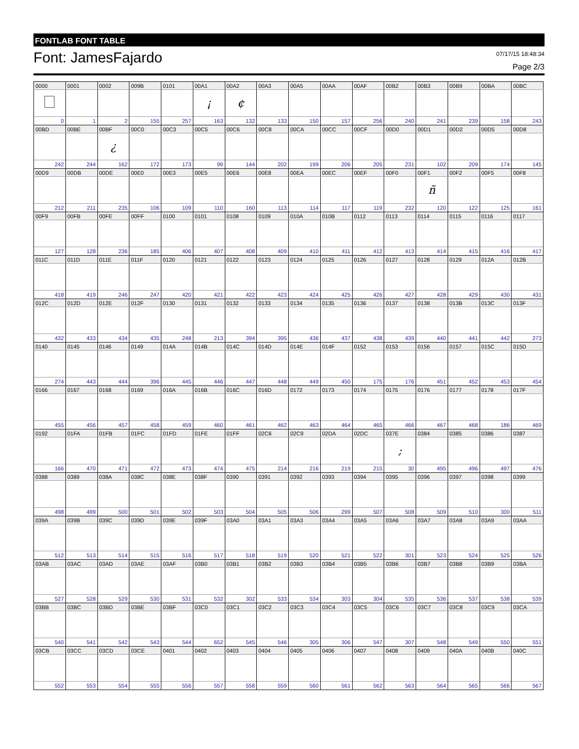FONTLAB FONT TABLE
Font: JamesFajardo
07/17/15 18:48:34
Page 2/3
| 0000 | 0001 | 0002 | 009B | 0101 | 00A1 | 00A2 | 00A3 | 00A5 | 00AA | 00AF | 00B2 | 00B3 | 00B9 | 00BA | 00BC |
| --- | --- | --- | --- | --- | --- | --- | --- | --- | --- | --- | --- | --- | --- | --- | --- |
| | | | | | ¡ | ¢ | | | | | | | | | |
| 0 | 1 | 2 | 155 | 257 | 163 | 132 | 133 | 150 | 157 | 256 | 240 | 241 | 239 | 158 | 243 |
| 00BD | 00BE | 00BF | 00C0 | 00C3 | 00C5 | 00C6 | 00C8 | 00CA | 00CC | 00CF | 00D0 | 00D1 | 00D2 | 00D5 | 00D8 |
| | | ¿ | | | | | | | | | | | | | |
| 242 | 244 | 162 | 172 | 173 | 99 | 144 | 202 | 199 | 206 | 205 | 231 | 102 | 209 | 174 | 145 |
| 00D9 | 00DB | 00DE | 00E0 | 00E3 | 00E5 | 00E6 | 00E8 | 00EA | 00EC | 00EF | 00F0 | 00F1 | 00F2 | 00F5 | 00F8 |
| | | | | | | | | | | | | ñ | | | |
| 212 | 211 | 235 | 106 | 109 | 110 | 160 | 113 | 114 | 117 | 119 | 232 | 120 | 122 | 125 | 161 |
| 00F9 | 00FB | 00FE | 00FF | 0100 | 0101 | 0108 | 0109 | 010A | 010B | 0112 | 0113 | 0114 | 0115 | 0116 | 0117 |
| 127 | 128 | 236 | 185 | 406 | 407 | 408 | 409 | 410 | 411 | 412 | 413 | 414 | 415 | 416 | 417 |
| 011C | 011D | 011E | 011F | 0120 | 0121 | 0122 | 0123 | 0124 | 0125 | 0126 | 0127 | 0128 | 0129 | 012A | 012B |
| 418 | 419 | 246 | 247 | 420 | 421 | 422 | 423 | 424 | 425 | 426 | 427 | 428 | 429 | 430 | 431 |
| 012C | 012D | 012E | 012F | 0130 | 0131 | 0132 | 0133 | 0134 | 0135 | 0136 | 0137 | 0138 | 013B | 013C | 013F |
| 432 | 433 | 434 | 435 | 248 | 213 | 394 | 395 | 436 | 437 | 438 | 439 | 440 | 441 | 442 | 273 |
| 0140 | 0145 | 0146 | 0149 | 014A | 014B | 014C | 014D | 014E | 014F | 0152 | 0153 | 0156 | 0157 | 015C | 015D |
| 274 | 443 | 444 | 396 | 445 | 446 | 447 | 448 | 449 | 450 | 175 | 176 | 451 | 452 | 453 | 454 |
| 0166 | 0167 | 0168 | 0169 | 016A | 016B | 016C | 016D | 0172 | 0173 | 0174 | 0175 | 0176 | 0177 | 0178 | 017F |
| 455 | 456 | 457 | 458 | 459 | 460 | 461 | 462 | 463 | 464 | 465 | 466 | 467 | 468 | 186 | 469 |
| 0192 | 01FA | 01FB | 01FC | 01FD | 01FE | 01FF | 02C6 | 02C9 | 02DA | 02DC | 037E | 0384 | 0385 | 0386 | 0387 |
| | | | | | | | | | | | ; | | | | |
| 166 | 470 | 471 | 472 | 473 | 474 | 475 | 214 | 216 | 219 | 215 | 30 | 495 | 496 | 497 | 476 |
| 0388 | 0389 | 038A | 038C | 038E | 038F | 0390 | 0391 | 0392 | 0393 | 0394 | 0395 | 0396 | 0397 | 0398 | 0399 |
| 498 | 499 | 500 | 501 | 502 | 503 | 504 | 505 | 506 | 299 | 507 | 508 | 509 | 510 | 300 | 511 |
| 039A | 039B | 039C | 039D | 039E | 039F | 03A0 | 03A1 | 03A3 | 03A4 | 03A5 | 03A6 | 03A7 | 03A8 | 03A9 | 03AA |
| 512 | 513 | 514 | 515 | 516 | 517 | 518 | 519 | 520 | 521 | 522 | 301 | 523 | 524 | 525 | 526 |
| 03AB | 03AC | 03AD | 03AE | 03AF | 03B0 | 03B1 | 03B2 | 03B3 | 03B4 | 03B5 | 03B6 | 03B7 | 03B8 | 03B9 | 03BA |
| 527 | 528 | 529 | 530 | 531 | 532 | 302 | 533 | 534 | 303 | 304 | 535 | 536 | 537 | 538 | 539 |
| 03BB | 03BC | 03BD | 03BE | 03BF | 03C0 | 03C1 | 03C2 | 03C3 | 03C4 | 03C5 | 03C6 | 03C7 | 03C8 | 03C9 | 03CA |
| 540 | 541 | 542 | 543 | 544 | 652 | 545 | 546 | 305 | 306 | 547 | 307 | 548 | 549 | 550 | 551 |
| 03CB | 03CC | 03CD | 03CE | 0401 | 0402 | 0403 | 0404 | 0405 | 0406 | 0407 | 0408 | 0409 | 040A | 040B | 040C |
| 552 | 553 | 554 | 555 | 556 | 557 | 558 | 559 | 560 | 561 | 562 | 563 | 564 | 565 | 566 | 567 |